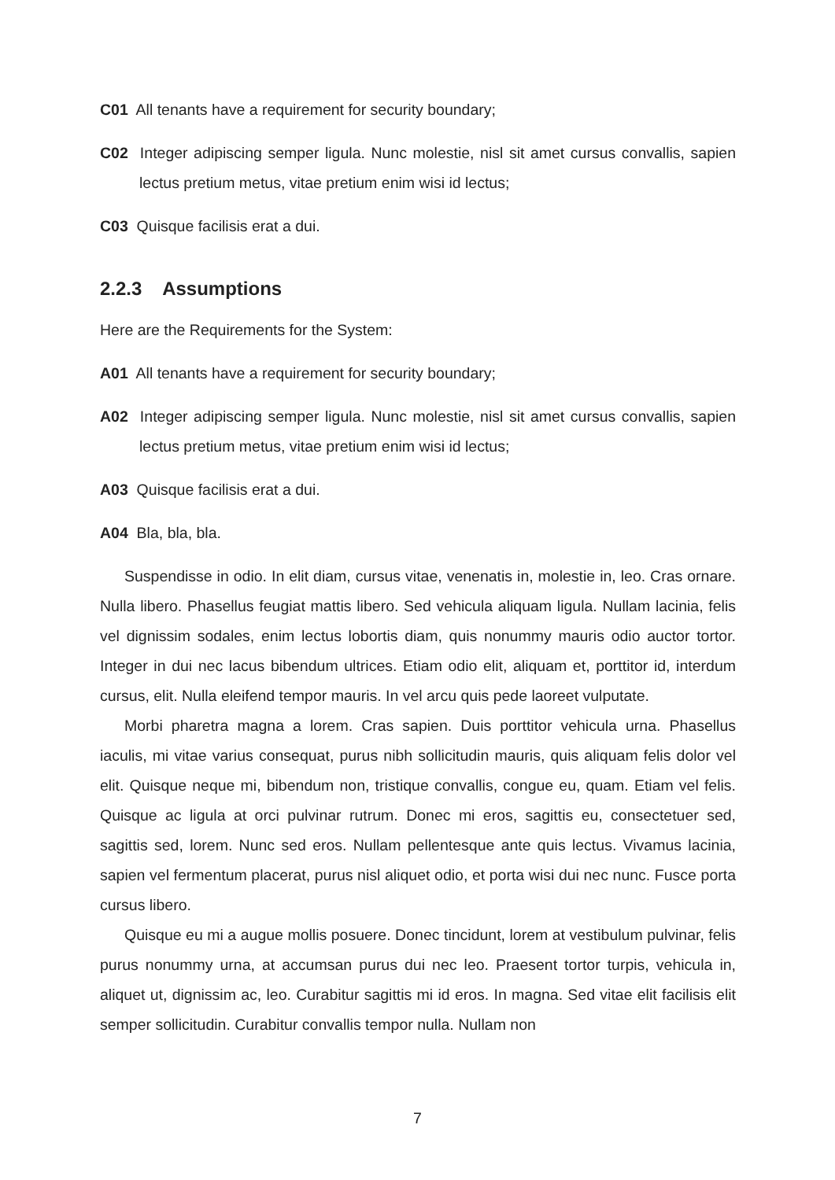C01 All tenants have a requirement for security boundary;
C02 Integer adipiscing semper ligula. Nunc molestie, nisl sit amet cursus convallis, sapien lectus pretium metus, vitae pretium enim wisi id lectus;
C03 Quisque facilisis erat a dui.
2.2.3 Assumptions
Here are the Requirements for the System:
A01 All tenants have a requirement for security boundary;
A02 Integer adipiscing semper ligula. Nunc molestie, nisl sit amet cursus convallis, sapien lectus pretium metus, vitae pretium enim wisi id lectus;
A03 Quisque facilisis erat a dui.
A04 Bla, bla, bla.
Suspendisse in odio. In elit diam, cursus vitae, venenatis in, molestie in, leo. Cras ornare. Nulla libero. Phasellus feugiat mattis libero. Sed vehicula aliquam ligula. Nullam lacinia, felis vel dignissim sodales, enim lectus lobortis diam, quis nonummy mauris odio auctor tortor. Integer in dui nec lacus bibendum ultrices. Etiam odio elit, aliquam et, porttitor id, interdum cursus, elit. Nulla eleifend tempor mauris. In vel arcu quis pede laoreet vulputate.
Morbi pharetra magna a lorem. Cras sapien. Duis porttitor vehicula urna. Phasellus iaculis, mi vitae varius consequat, purus nibh sollicitudin mauris, quis aliquam felis dolor vel elit. Quisque neque mi, bibendum non, tristique convallis, congue eu, quam. Etiam vel felis. Quisque ac ligula at orci pulvinar rutrum. Donec mi eros, sagittis eu, consectetuer sed, sagittis sed, lorem. Nunc sed eros. Nullam pellentesque ante quis lectus. Vivamus lacinia, sapien vel fermentum placerat, purus nisl aliquet odio, et porta wisi dui nec nunc. Fusce porta cursus libero.
Quisque eu mi a augue mollis posuere. Donec tincidunt, lorem at vestibulum pulvinar, felis purus nonummy urna, at accumsan purus dui nec leo. Praesent tortor turpis, vehicula in, aliquet ut, dignissim ac, leo. Curabitur sagittis mi id eros. In magna. Sed vitae elit facilisis elit semper sollicitudin. Curabitur convallis tempor nulla. Nullam non
7